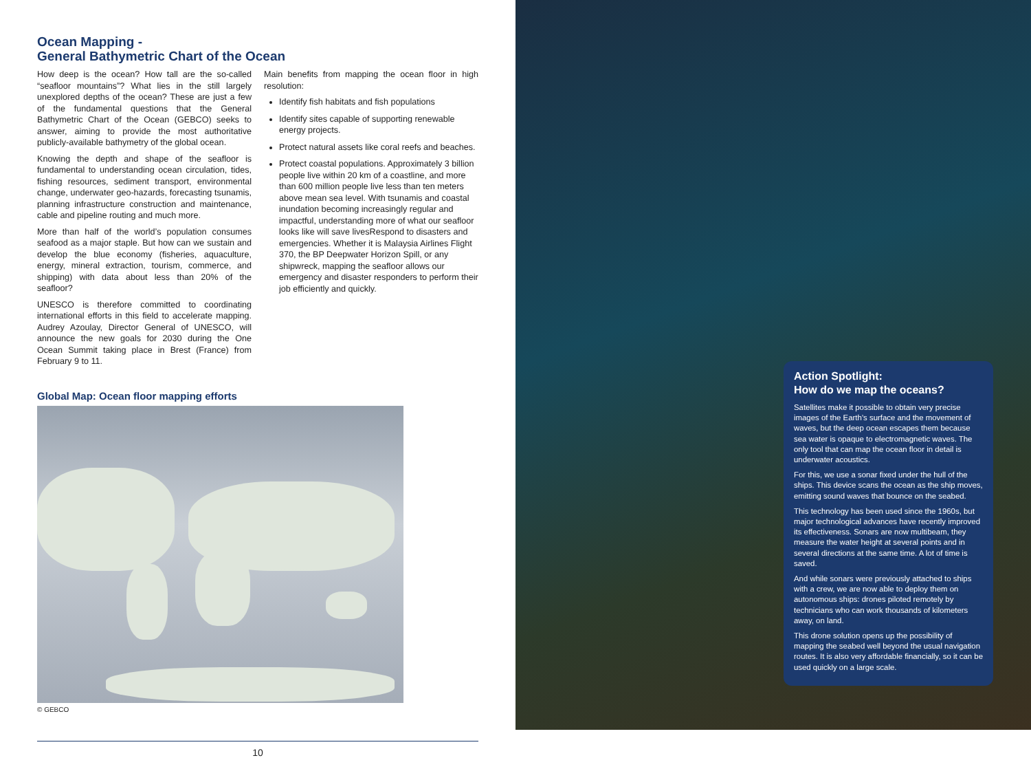Ocean Mapping -
General Bathymetric Chart of the Ocean
How deep is the ocean? How tall are the so-called “seafloor mountains”? What lies in the still largely unexplored depths of the ocean? These are just a few of the fundamental questions that the General Bathymetric Chart of the Ocean (GEBCO) seeks to answer, aiming to provide the most authoritative publicly-available bathymetry of the global ocean.
Knowing the depth and shape of the seafloor is fundamental to understanding ocean circulation, tides, fishing resources, sediment transport, environmental change, underwater geo-hazards, forecasting tsunamis, planning infrastructure construction and maintenance, cable and pipeline routing and much more.
More than half of the world’s population consumes seafood as a major staple. But how can we sustain and develop the blue economy (fisheries, aquaculture, energy, mineral extraction, tourism, commerce, and shipping) with data about less than 20% of the seafloor?
UNESCO is therefore committed to coordinating international efforts in this field to accelerate mapping. Audrey Azoulay, Director General of UNESCO, will announce the new goals for 2030 during the One Ocean Summit taking place in Brest (France) from February 9 to 11.
Main benefits from mapping the ocean floor in high resolution:
Identify fish habitats and fish populations
Identify sites capable of supporting renewable energy projects.
Protect natural assets like coral reefs and beaches.
Protect coastal populations. Approximately 3 billion people live within 20 km of a coastline, and more than 600 million people live less than ten meters above mean sea level. With tsunamis and coastal inundation becoming increasingly regular and impactful, understanding more of what our seafloor looks like will save livesRespond to disasters and emergencies. Whether it is Malaysia Airlines Flight 370, the BP Deepwater Horizon Spill, or any shipwreck, mapping the seafloor allows our emergency and disaster responders to perform their job efficiently and quickly.
Global Map: Ocean floor mapping efforts
© GEBCO
10
Action Spotlight:
How do we map the oceans?
Satellites make it possible to obtain very precise images of the Earth’s surface and the movement of waves, but the deep ocean escapes them because sea water is opaque to electromagnetic waves. The only tool that can map the ocean floor in detail is underwater acoustics.
For this, we use a sonar fixed under the hull of the ships. This device scans the ocean as the ship moves, emitting sound waves that bounce on the seabed.
This technology has been used since the 1960s, but major technological advances have recently improved its effectiveness. Sonars are now multibeam, they measure the water height at several points and in several directions at the same time. A lot of time is saved.
And while sonars were previously attached to ships with a crew, we are now able to deploy them on autonomous ships: drones piloted remotely by technicians who can work thousands of kilometers away, on land.
This drone solution opens up the possibility of mapping the seabed well beyond the usual navigation routes. It is also very affordable financially, so it can be used quickly on a large scale.